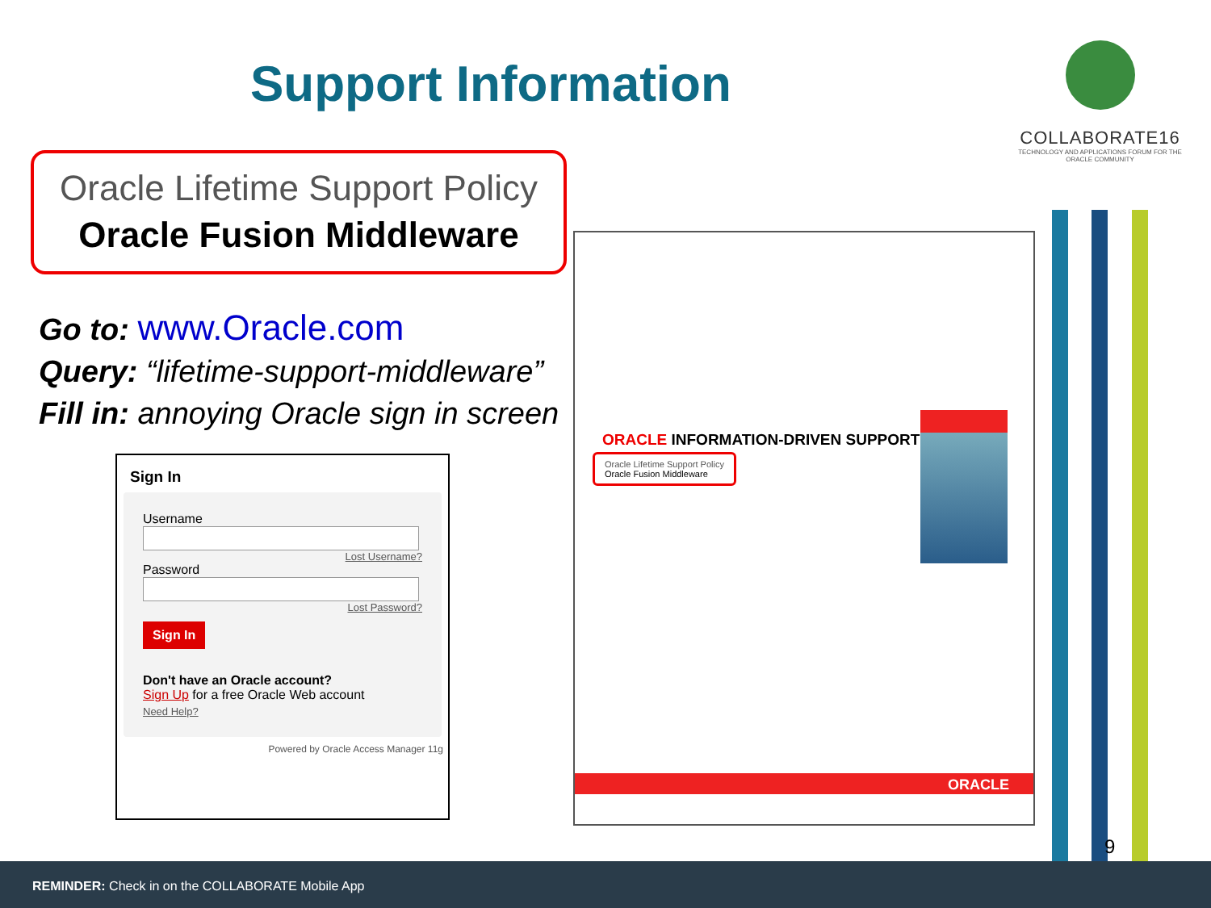Support Information
COLLABORATE16
TECHNOLOGY AND APPLICATIONS FORUM FOR THE ORACLE COMMUNITY
Oracle Lifetime Support Policy
Oracle Fusion Middleware
Go to: www.Oracle.com
Query: “lifetime-support-middleware”
Fill in: annoying Oracle sign in screen
Sign In
Username
Lost Username?
Password
Lost Password?
Sign In
Don't have an Oracle account?
Sign Up for a free Oracle Web account
Need Help?
Powered by Oracle Access Manager 11g
ORACLE INFORMATION-DRIVEN SUPPORT
Oracle Lifetime Support Policy
Oracle Fusion Middleware
ORACLE
9
REMINDER: Check in on the COLLABORATE Mobile App